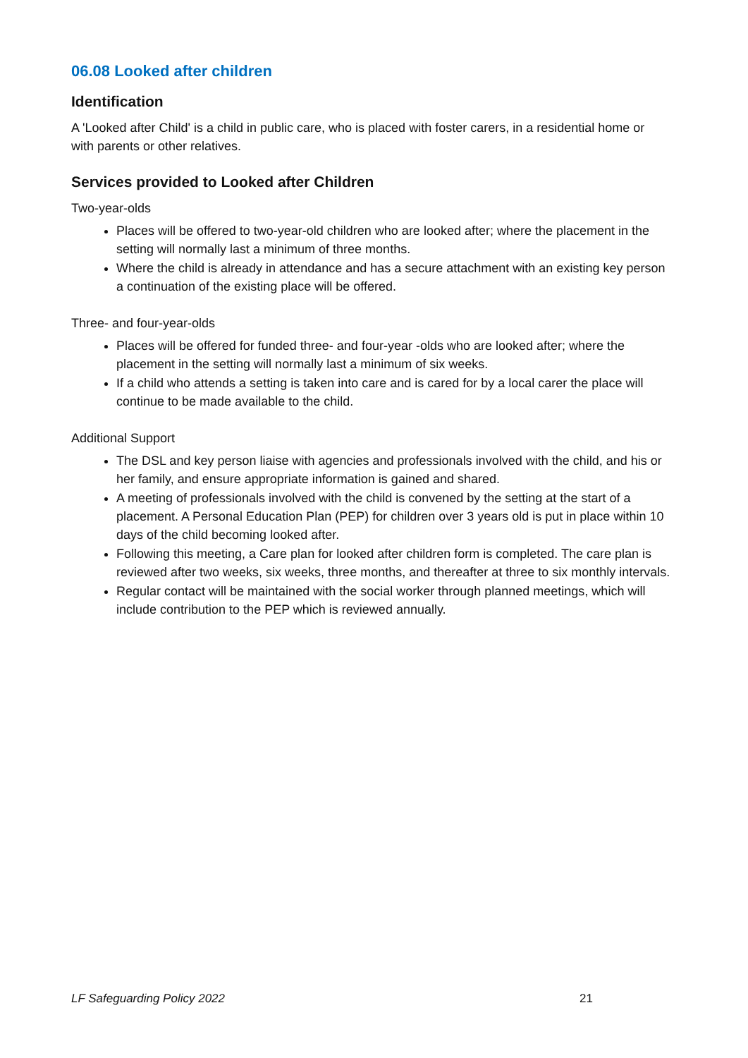06.08 Looked after children
Identification
A 'Looked after Child' is a child in public care, who is placed with foster carers, in a residential home or with parents or other relatives.
Services provided to Looked after Children
Two-year-olds
Places will be offered to two-year-old children who are looked after; where the placement in the setting will normally last a minimum of three months.
Where the child is already in attendance and has a secure attachment with an existing key person a continuation of the existing place will be offered.
Three- and four-year-olds
Places will be offered for funded three- and four-year -olds who are looked after; where the placement in the setting will normally last a minimum of six weeks.
If a child who attends a setting is taken into care and is cared for by a local carer the place will continue to be made available to the child.
Additional Support
The DSL and key person liaise with agencies and professionals involved with the child, and his or her family, and ensure appropriate information is gained and shared.
A meeting of professionals involved with the child is convened by the setting at the start of a placement. A Personal Education Plan (PEP) for children over 3 years old is put in place within 10 days of the child becoming looked after.
Following this meeting, a Care plan for looked after children form is completed. The care plan is reviewed after two weeks, six weeks, three months, and thereafter at three to six monthly intervals.
Regular contact will be maintained with the social worker through planned meetings, which will include contribution to the PEP which is reviewed annually.
LF Safeguarding Policy 2022 21